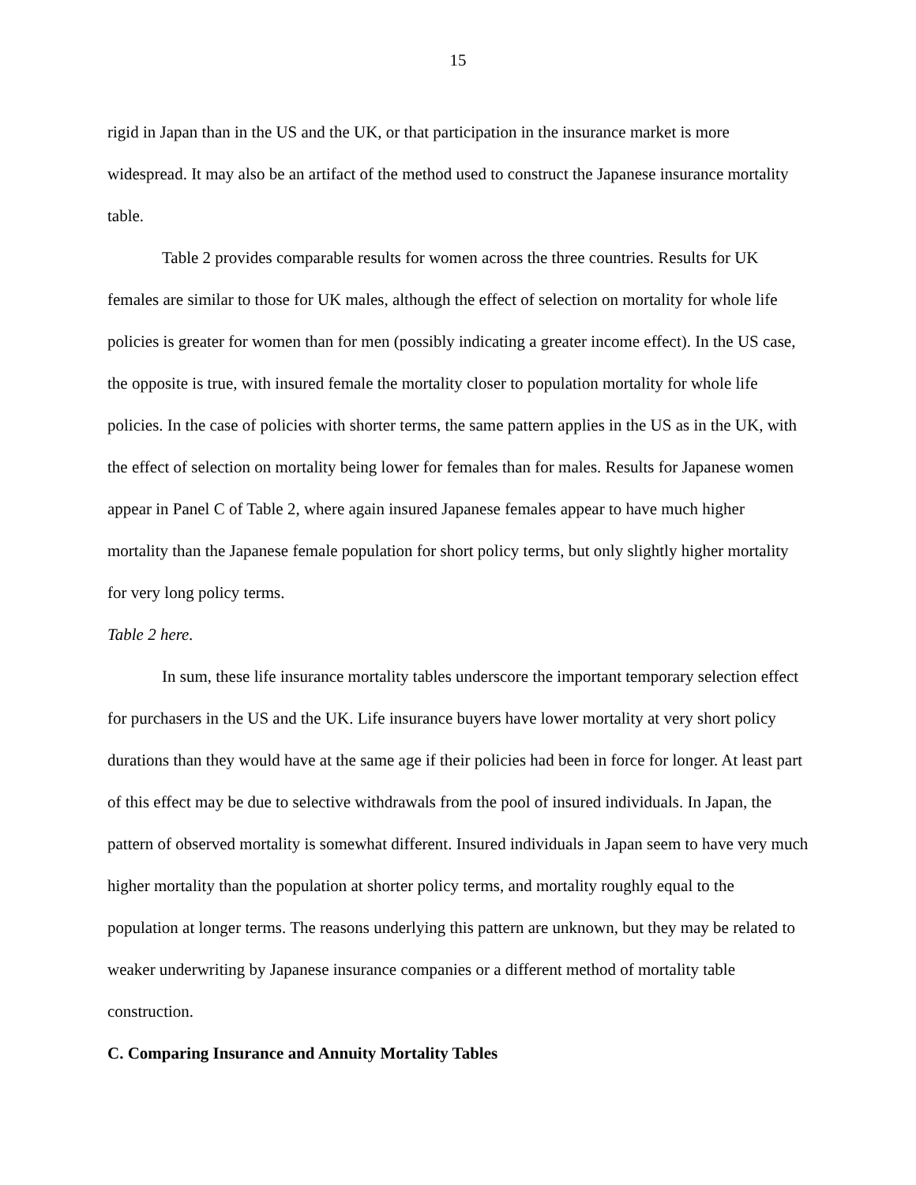15
rigid in Japan than in the US and the UK, or that participation in the insurance market is more widespread. It may also be an artifact of the method used to construct the Japanese insurance mortality table.
Table 2 provides comparable results for women across the three countries. Results for UK females are similar to those for UK males, although the effect of selection on mortality for whole life policies is greater for women than for men (possibly indicating a greater income effect). In the US case, the opposite is true, with insured female the mortality closer to population mortality for whole life policies. In the case of policies with shorter terms, the same pattern applies in the US as in the UK, with the effect of selection on mortality being lower for females than for males. Results for Japanese women appear in Panel C of Table 2, where again insured Japanese females appear to have much higher mortality than the Japanese female population for short policy terms, but only slightly higher mortality for very long policy terms.
Table 2 here.
In sum, these life insurance mortality tables underscore the important temporary selection effect for purchasers in the US and the UK. Life insurance buyers have lower mortality at very short policy durations than they would have at the same age if their policies had been in force for longer. At least part of this effect may be due to selective withdrawals from the pool of insured individuals. In Japan, the pattern of observed mortality is somewhat different. Insured individuals in Japan seem to have very much higher mortality than the population at shorter policy terms, and mortality roughly equal to the population at longer terms. The reasons underlying this pattern are unknown, but they may be related to weaker underwriting by Japanese insurance companies or a different method of mortality table construction.
C. Comparing Insurance and Annuity Mortality Tables